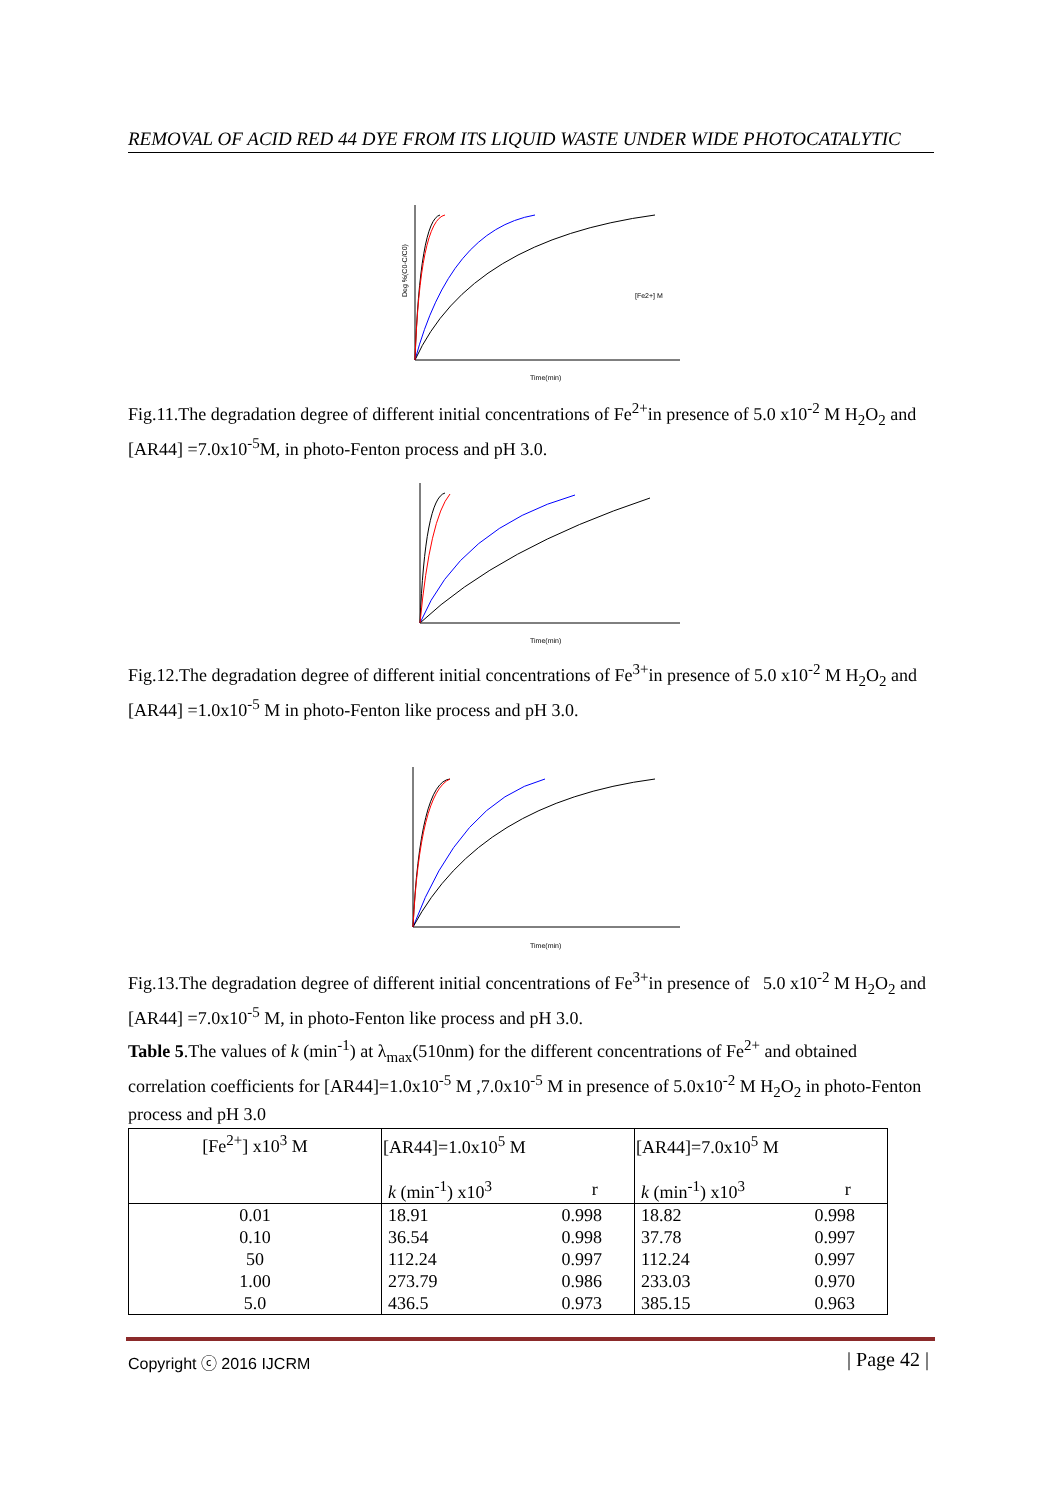REMOVAL OF ACID RED 44 DYE FROM ITS LIQUID WASTE UNDER WIDE PHOTOCATALYTIC
Deg %(C0-C/C0)
Time(min)
[Fe2+] M
Fig.11.The degradation degree of different initial concentrations of Fe<sup>2+</sup>in presence of 5.0 x10<sup>-2</sup> M H<sub>2</sub>O<sub>2</sub> and [AR44] =7.0x10<sup>-5</sup>M, in photo-Fenton process and pH 3.0.
Time(min)
Fig.12.The degradation degree of different initial concentrations of Fe<sup>3+</sup>in presence of 5.0 x10<sup>-2</sup> M H<sub>2</sub>O<sub>2</sub> and [AR44] =1.0x10<sup>-5</sup> M in photo-Fenton like process and pH 3.0.
Time(min)
Fig.13.The degradation degree of different initial concentrations of Fe<sup>3+</sup>in presence of 5.0 x10<sup>-2</sup> M H<sub>2</sub>O<sub>2</sub> and [AR44] =7.0x10<sup>-5</sup> M, in photo-Fenton like process and pH 3.0.
Table 5.The values of k (min<sup>-1</sup>) at λ<sub>max</sub>(510nm) for the different concentrations of Fe<sup>2+</sup> and obtained correlation coefficients for [AR44]=1.0x10<sup>-5</sup> M ,7.0x10<sup>-5</sup> M in presence of 5.0x10<sup>-2</sup> M H<sub>2</sub>O<sub>2</sub> in photo-Fenton process and pH 3.0
| [Fe<sup>2+</sup>] x10<sup>3</sup> M | [AR44]=1.0x10<sup>5</sup> M | | [AR44]=7.0x10<sup>5</sup> M | |
| | k (min<sup>-1</sup>) x10<sup>3</sup> | r | k (min<sup>-1</sup>) x10<sup>3</sup> | r |
| 0.01 | 18.91 | 0.998 | 18.82 | 0.998 |
| 0.10 | 36.54 | 0.998 | 37.78 | 0.997 |
| 50 | 112.24 | 0.997 | 112.24 | 0.997 |
| 1.00 | 273.79 | 0.986 | 233.03 | 0.970 |
| 5.0 | 436.5 | 0.973 | 385.15 | 0.963 |
Copyright ⓒ 2016 IJCRM | Page 42 |